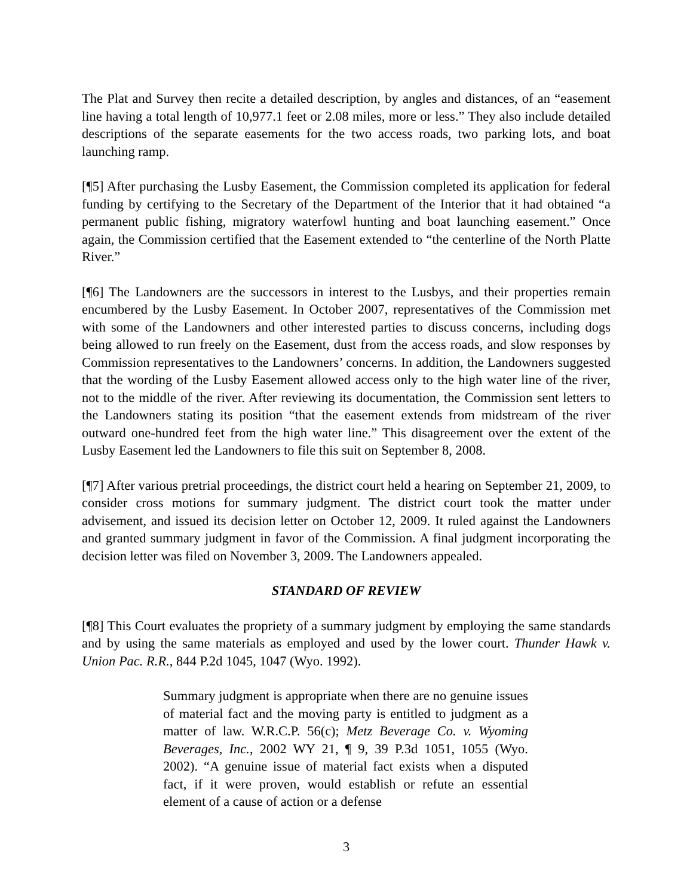The Plat and Survey then recite a detailed description, by angles and distances, of an “easement line having a total length of 10,977.1 feet or 2.08 miles, more or less.” They also include detailed descriptions of the separate easements for the two access roads, two parking lots, and boat launching ramp.
[¶5] After purchasing the Lusby Easement, the Commission completed its application for federal funding by certifying to the Secretary of the Department of the Interior that it had obtained “a permanent public fishing, migratory waterfowl hunting and boat launching easement.” Once again, the Commission certified that the Easement extended to “the centerline of the North Platte River.”
[¶6] The Landowners are the successors in interest to the Lusbys, and their properties remain encumbered by the Lusby Easement. In October 2007, representatives of the Commission met with some of the Landowners and other interested parties to discuss concerns, including dogs being allowed to run freely on the Easement, dust from the access roads, and slow responses by Commission representatives to the Landowners’ concerns. In addition, the Landowners suggested that the wording of the Lusby Easement allowed access only to the high water line of the river, not to the middle of the river. After reviewing its documentation, the Commission sent letters to the Landowners stating its position “that the easement extends from midstream of the river outward one-hundred feet from the high water line.” This disagreement over the extent of the Lusby Easement led the Landowners to file this suit on September 8, 2008.
[¶7] After various pretrial proceedings, the district court held a hearing on September 21, 2009, to consider cross motions for summary judgment. The district court took the matter under advisement, and issued its decision letter on October 12, 2009. It ruled against the Landowners and granted summary judgment in favor of the Commission. A final judgment incorporating the decision letter was filed on November 3, 2009. The Landowners appealed.
STANDARD OF REVIEW
[¶8] This Court evaluates the propriety of a summary judgment by employing the same standards and by using the same materials as employed and used by the lower court. Thunder Hawk v. Union Pac. R.R., 844 P.2d 1045, 1047 (Wyo. 1992).
Summary judgment is appropriate when there are no genuine issues of material fact and the moving party is entitled to judgment as a matter of law. W.R.C.P. 56(c); Metz Beverage Co. v. Wyoming Beverages, Inc., 2002 WY 21, ¶ 9, 39 P.3d 1051, 1055 (Wyo. 2002). “A genuine issue of material fact exists when a disputed fact, if it were proven, would establish or refute an essential element of a cause of action or a defense
3